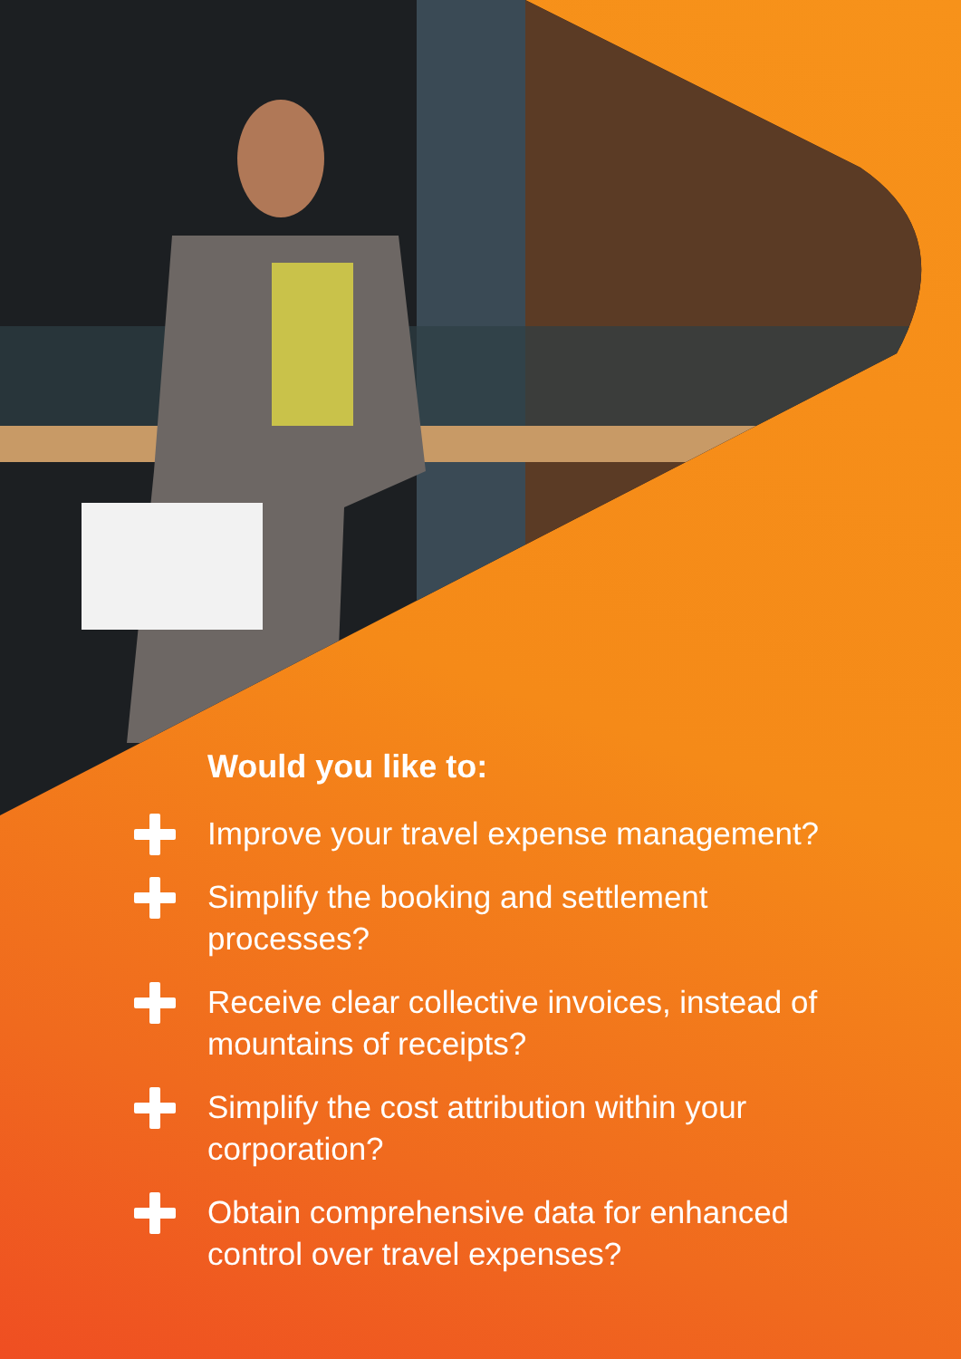Would you like to:
Improve your travel expense management?
Simplify the booking and settlement processes?
Receive clear collective invoices, instead of mountains of receipts?
Simplify the cost attribution within your corporation?
Obtain comprehensive data for enhanced control over travel expenses?